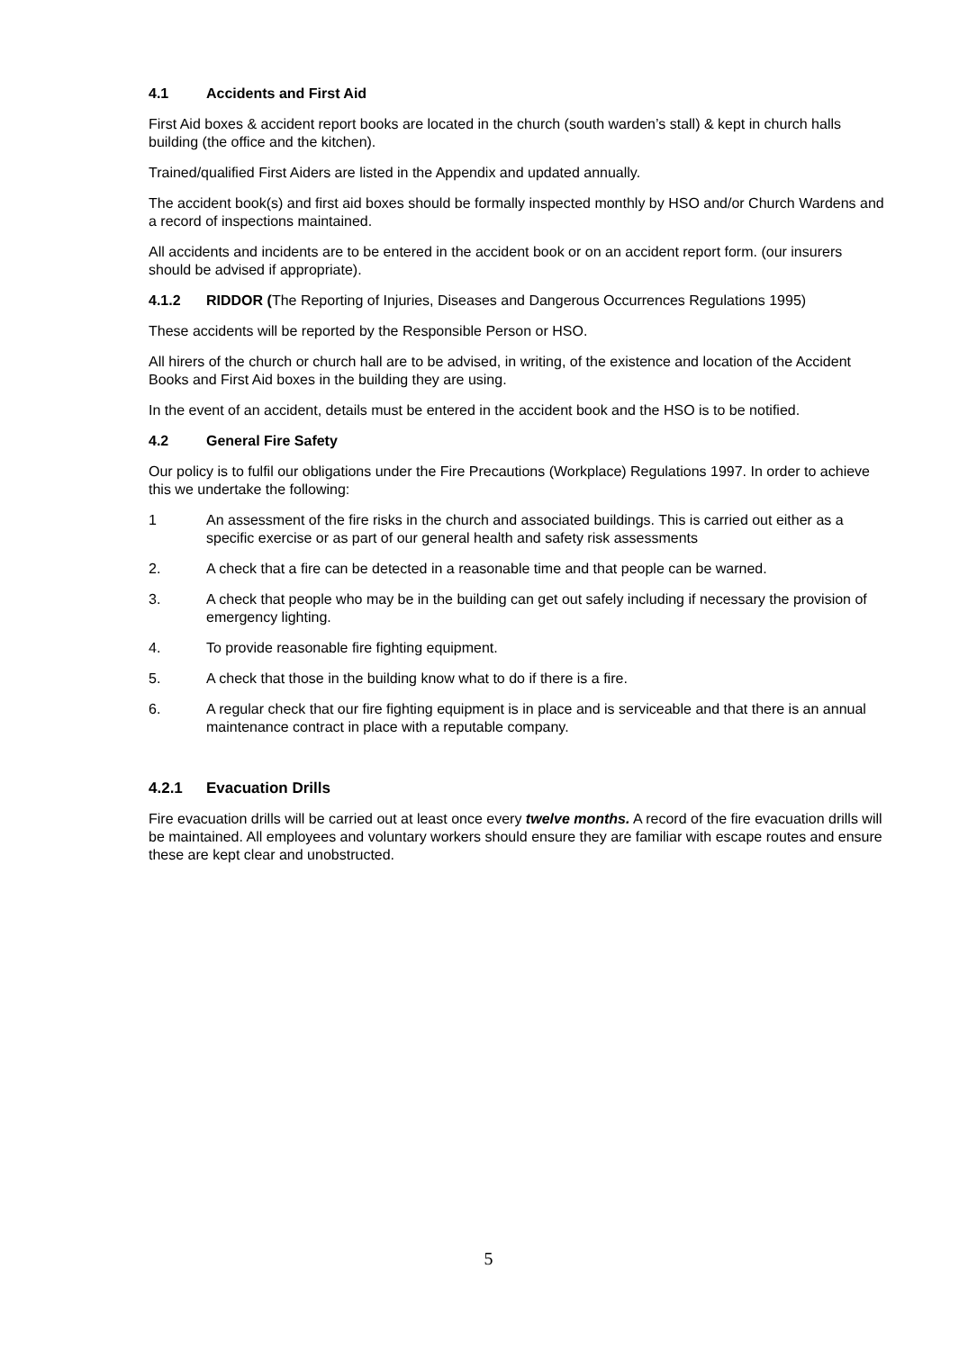4.1 Accidents and First Aid
First Aid boxes & accident report books are located in the church (south warden’s stall) & kept in church halls building (the office and the kitchen).
Trained/qualified First Aiders are listed in the Appendix and updated annually.
The accident book(s) and first aid boxes should be formally inspected monthly by HSO and/or Church Wardens and a record of inspections maintained.
All accidents and incidents are to be entered in the accident book or on an accident report form. (our insurers should be advised if appropriate).
4.1.2 RIDDOR (The Reporting of Injuries, Diseases and Dangerous Occurrences Regulations 1995)
These accidents will be reported by the Responsible Person or HSO.
All hirers of the church or church hall are to be advised, in writing, of the existence and location of the Accident Books and First Aid boxes in the building they are using.
In the event of an accident, details must be entered in the accident book and the HSO is to be notified.
4.2 General Fire Safety
Our policy is to fulfil our obligations under the Fire Precautions (Workplace) Regulations 1997. In order to achieve this we undertake the following:
1 An assessment of the fire risks in the church and associated buildings. This is carried out either as a specific exercise or as part of our general health and safety risk assessments
2. A check that a fire can be detected in a reasonable time and that people can be warned.
3. A check that people who may be in the building can get out safely including if necessary the provision of emergency lighting.
4. To provide reasonable fire fighting equipment.
5. A check that those in the building know what to do if there is a fire.
6. A regular check that our fire fighting equipment is in place and is serviceable and that there is an annual maintenance contract in place with a reputable company.
4.2.1 Evacuation Drills
Fire evacuation drills will be carried out at least once every twelve months. A record of the fire evacuation drills will be maintained. All employees and voluntary workers should ensure they are familiar with escape routes and ensure these are kept clear and unobstructed.
5